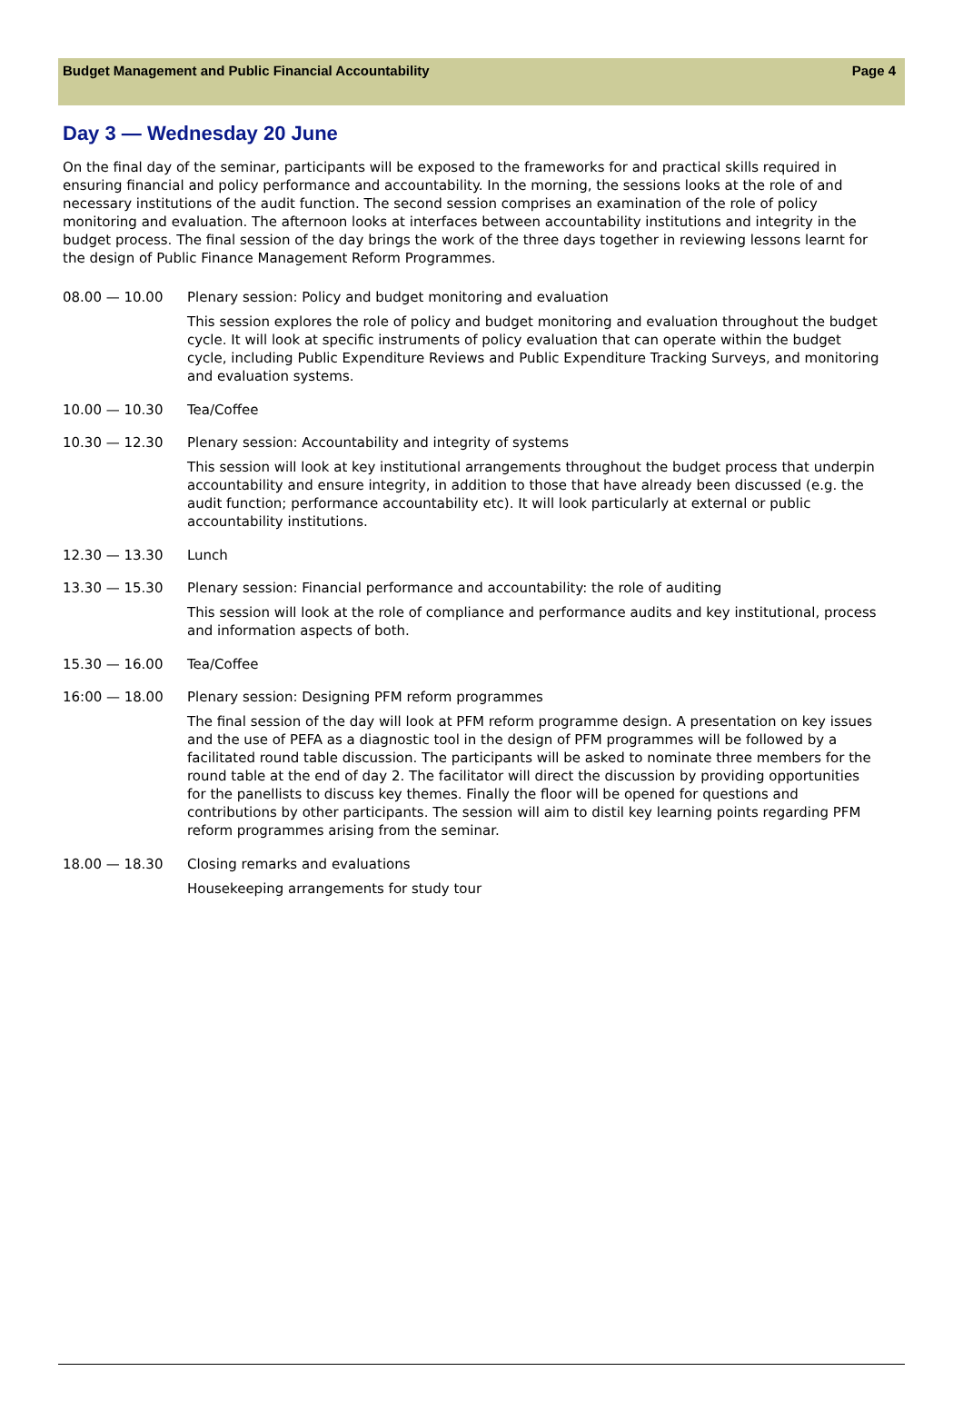Budget Management and Public Financial Accountability Page 4
Day 3 — Wednesday 20 June
On the final day of the seminar, participants will be exposed to the frameworks for and practical skills required in ensuring financial and policy performance and accountability. In the morning, the sessions looks at the role of and necessary institutions of the audit function. The second session comprises an examination of the role of policy monitoring and evaluation. The afternoon looks at interfaces between accountability institutions and integrity in the budget process. The final session of the day brings the work of the three days together in reviewing lessons learnt for the design of Public Finance Management Reform Programmes.
08.00 — 10.00 Plenary session: Policy and budget monitoring and evaluation
This session explores the role of policy and budget monitoring and evaluation throughout the budget cycle. It will look at specific instruments of policy evaluation that can operate within the budget cycle, including Public Expenditure Reviews and Public Expenditure Tracking Surveys, and monitoring and evaluation systems.
10.00 — 10.30 Tea/Coffee
10.30 — 12.30 Plenary session: Accountability and integrity of systems
This session will look at key institutional arrangements throughout the budget process that underpin accountability and ensure integrity, in addition to those that have already been discussed (e.g. the audit function; performance accountability etc). It will look particularly at external or public accountability institutions.
12.30 — 13.30 Lunch
13.30 — 15.30 Plenary session: Financial performance and accountability: the role of auditing
This session will look at the role of compliance and performance audits and key institutional, process and information aspects of both.
15.30 — 16.00 Tea/Coffee
16:00 — 18.00 Plenary session: Designing PFM reform programmes
The final session of the day will look at PFM reform programme design. A presentation on key issues and the use of PEFA as a diagnostic tool in the design of PFM programmes will be followed by a facilitated round table discussion. The participants will be asked to nominate three members for the round table at the end of day 2. The facilitator will direct the discussion by providing opportunities for the panellists to discuss key themes. Finally the floor will be opened for questions and contributions by other participants. The session will aim to distil key learning points regarding PFM reform programmes arising from the seminar.
18.00 — 18.30 Closing remarks and evaluations
Housekeeping arrangements for study tour